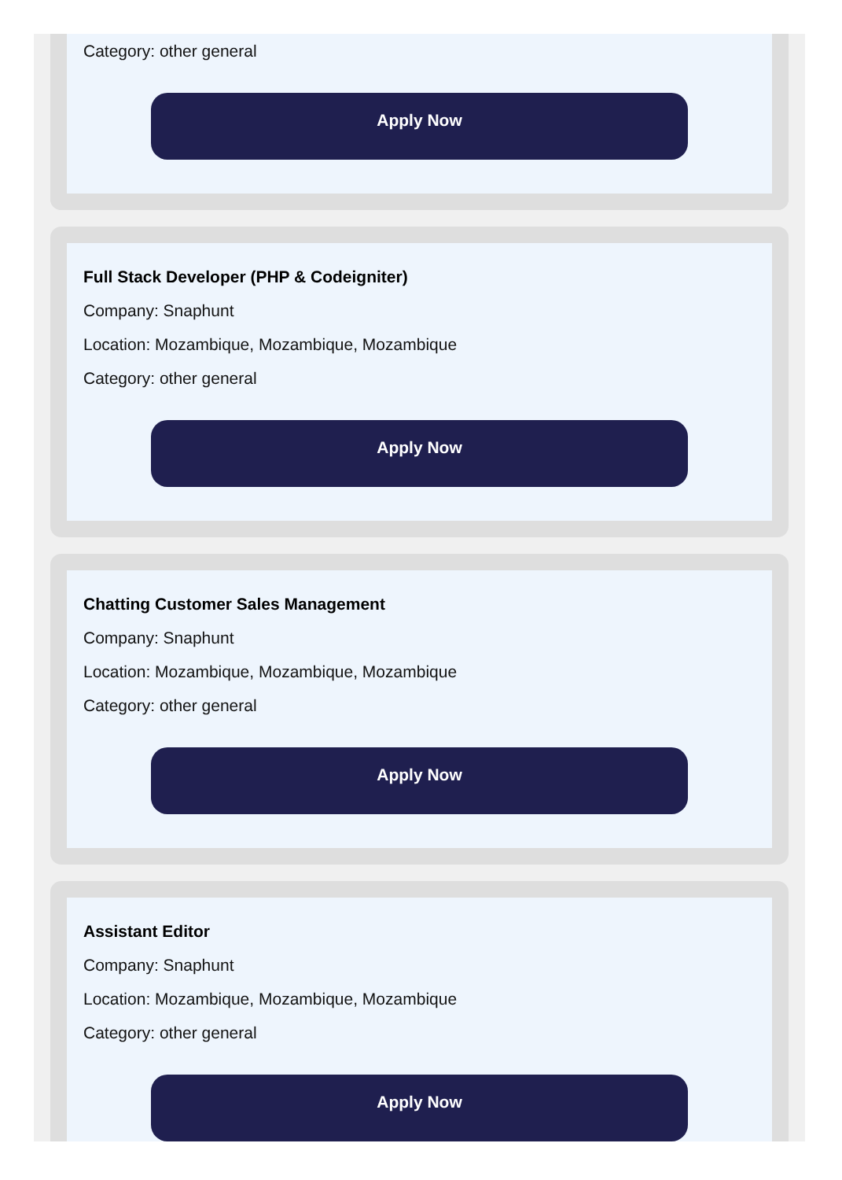Category: other general
Apply Now
Full Stack Developer (PHP & Codeigniter)
Company: Snaphunt
Location: Mozambique, Mozambique, Mozambique
Category: other general
Apply Now
Chatting Customer Sales Management
Company: Snaphunt
Location: Mozambique, Mozambique, Mozambique
Category: other general
Apply Now
Assistant Editor
Company: Snaphunt
Location: Mozambique, Mozambique, Mozambique
Category: other general
Apply Now